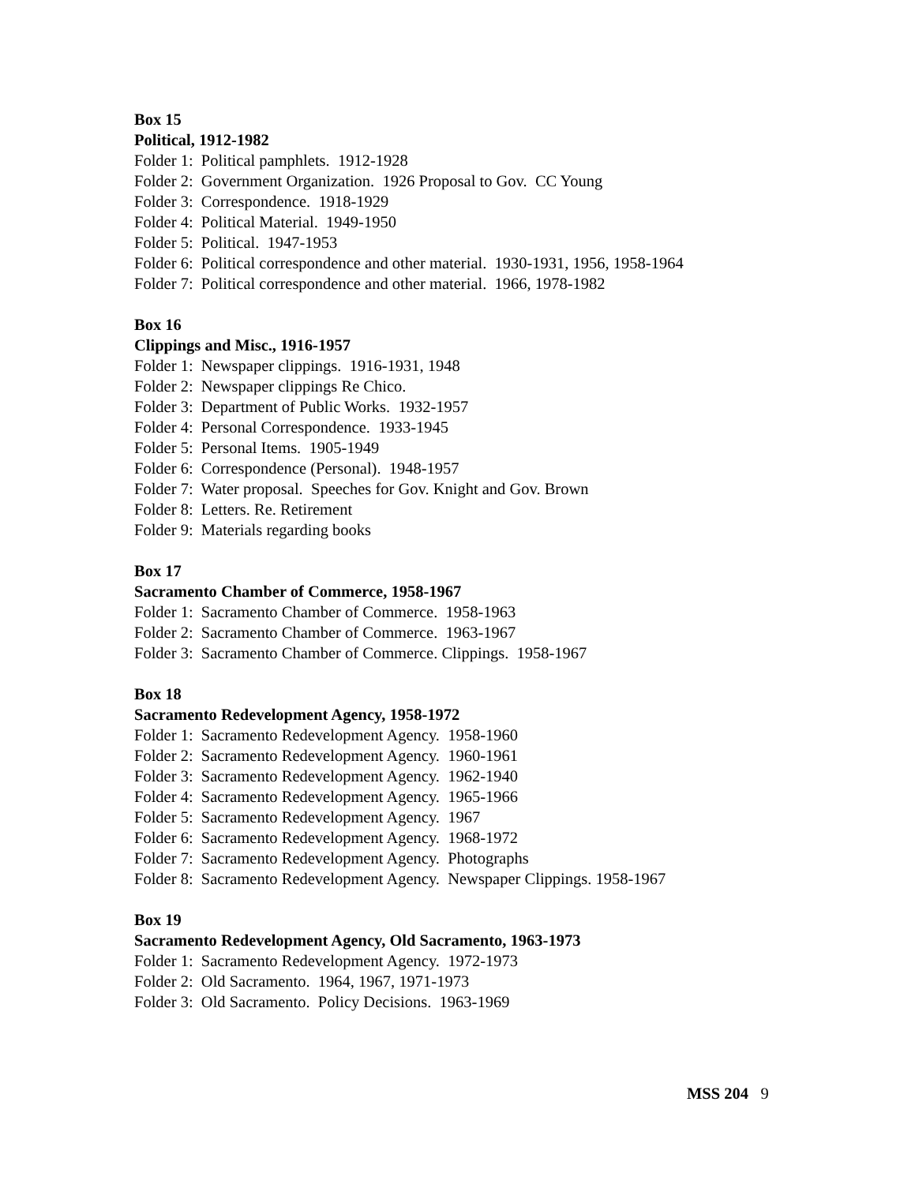Box 15
Political, 1912-1982
Folder 1: Political pamphlets. 1912-1928
Folder 2: Government Organization. 1926 Proposal to Gov. CC Young
Folder 3: Correspondence. 1918-1929
Folder 4: Political Material. 1949-1950
Folder 5: Political. 1947-1953
Folder 6: Political correspondence and other material. 1930-1931, 1956, 1958-1964
Folder 7: Political correspondence and other material. 1966, 1978-1982
Box 16
Clippings and Misc., 1916-1957
Folder 1: Newspaper clippings. 1916-1931, 1948
Folder 2: Newspaper clippings Re Chico.
Folder 3: Department of Public Works. 1932-1957
Folder 4: Personal Correspondence. 1933-1945
Folder 5: Personal Items. 1905-1949
Folder 6: Correspondence (Personal). 1948-1957
Folder 7: Water proposal. Speeches for Gov. Knight and Gov. Brown
Folder 8: Letters. Re. Retirement
Folder 9: Materials regarding books
Box 17
Sacramento Chamber of Commerce, 1958-1967
Folder 1: Sacramento Chamber of Commerce. 1958-1963
Folder 2: Sacramento Chamber of Commerce. 1963-1967
Folder 3: Sacramento Chamber of Commerce. Clippings. 1958-1967
Box 18
Sacramento Redevelopment Agency, 1958-1972
Folder 1: Sacramento Redevelopment Agency. 1958-1960
Folder 2: Sacramento Redevelopment Agency. 1960-1961
Folder 3: Sacramento Redevelopment Agency. 1962-1940
Folder 4: Sacramento Redevelopment Agency. 1965-1966
Folder 5: Sacramento Redevelopment Agency. 1967
Folder 6: Sacramento Redevelopment Agency. 1968-1972
Folder 7: Sacramento Redevelopment Agency. Photographs
Folder 8: Sacramento Redevelopment Agency. Newspaper Clippings. 1958-1967
Box 19
Sacramento Redevelopment Agency, Old Sacramento, 1963-1973
Folder 1: Sacramento Redevelopment Agency. 1972-1973
Folder 2: Old Sacramento. 1964, 1967, 1971-1973
Folder 3: Old Sacramento. Policy Decisions. 1963-1969
MSS 204 9